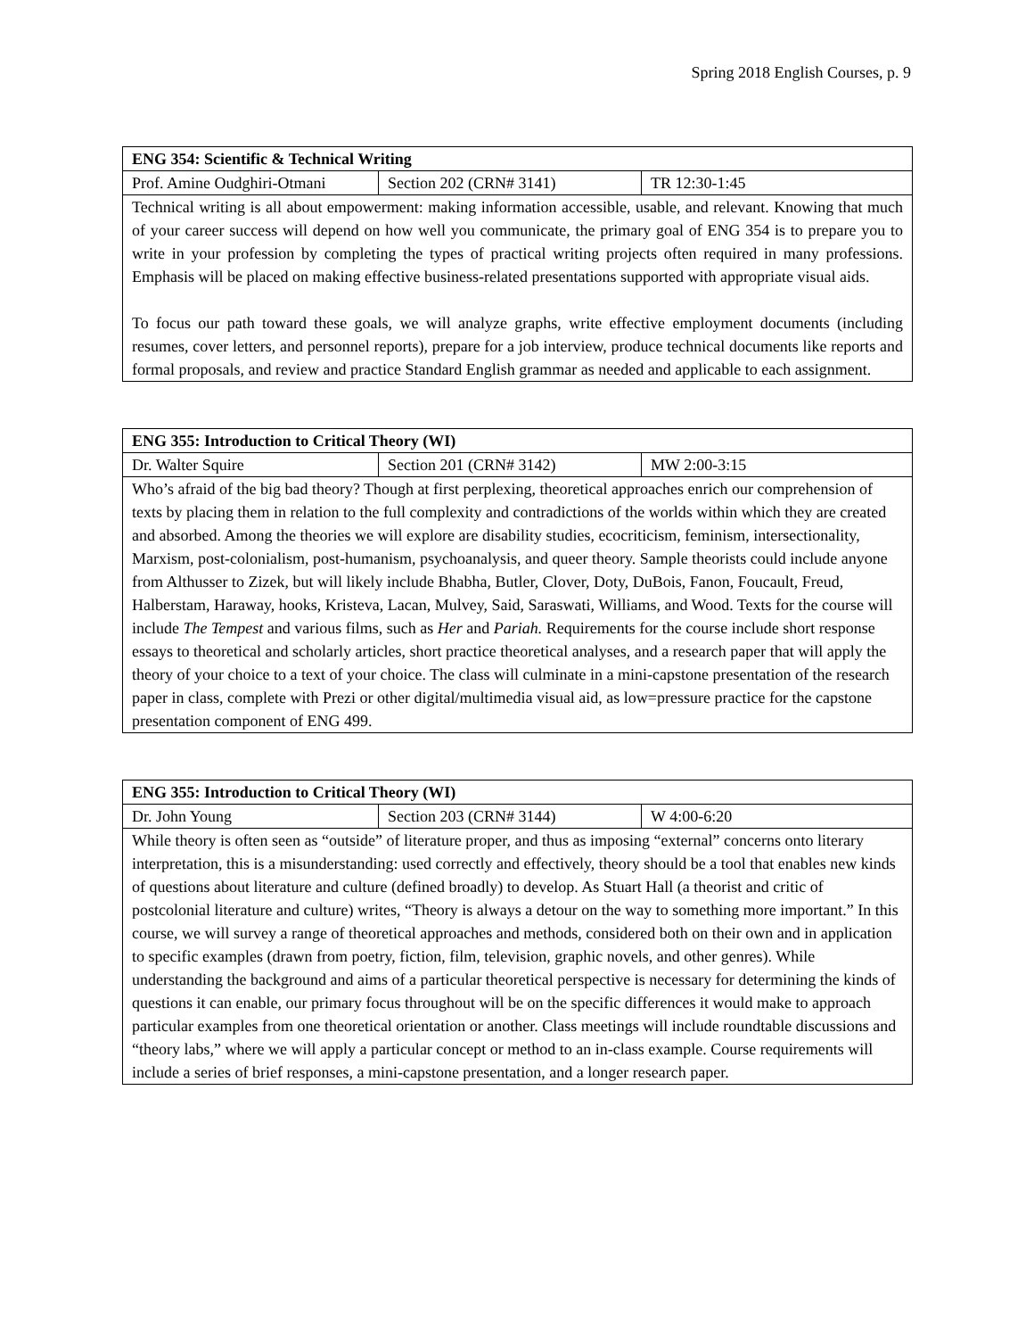Spring 2018 English Courses, p. 9
| ENG 354: Scientific & Technical Writing | | |
| Prof. Amine Oudghiri-Otmani | Section 202 (CRN# 3141) | TR 12:30-1:45 |
| Technical writing is all about empowerment: making information accessible, usable, and relevant. Knowing that much of your career success will depend on how well you communicate, the primary goal of ENG 354 is to prepare you to write in your profession by completing the types of practical writing projects often required in many professions. Emphasis will be placed on making effective business-related presentations supported with appropriate visual aids. To focus our path toward these goals, we will analyze graphs, write effective employment documents (including resumes, cover letters, and personnel reports), prepare for a job interview, produce technical documents like reports and formal proposals, and review and practice Standard English grammar as needed and applicable to each assignment. | | |
| ENG 355: Introduction to Critical Theory (WI) | | |
| Dr. Walter Squire | Section 201 (CRN# 3142) | MW 2:00-3:15 |
| Who’s afraid of the big bad theory? Though at first perplexing, theoretical approaches enrich our comprehension of texts by placing them in relation to the full complexity and contradictions of the worlds within which they are created and absorbed. Among the theories we will explore are disability studies, ecocriticism, feminism, intersectionality, Marxism, post-colonialism, post-humanism, psychoanalysis, and queer theory. Sample theorists could include anyone from Althusser to Zizek, but will likely include Bhabha, Butler, Clover, Doty, DuBois, Fanon, Foucault, Freud, Halberstam, Haraway, hooks, Kristeva, Lacan, Mulvey, Said, Saraswati, Williams, and Wood. Texts for the course will include The Tempest and various films, such as Her and Pariah. Requirements for the course include short response essays to theoretical and scholarly articles, short practice theoretical analyses, and a research paper that will apply the theory of your choice to a text of your choice. The class will culminate in a mini-capstone presentation of the research paper in class, complete with Prezi or other digital/multimedia visual aid, as low=pressure practice for the capstone presentation component of ENG 499. | | |
| ENG 355: Introduction to Critical Theory (WI) | | |
| Dr. John Young | Section 203 (CRN# 3144) | W 4:00-6:20 |
| While theory is often seen as “outside” of literature proper, and thus as imposing “external” concerns onto literary interpretation, this is a misunderstanding: used correctly and effectively, theory should be a tool that enables new kinds of questions about literature and culture (defined broadly) to develop. As Stuart Hall (a theorist and critic of postcolonial literature and culture) writes, “Theory is always a detour on the way to something more important.” In this course, we will survey a range of theoretical approaches and methods, considered both on their own and in application to specific examples (drawn from poetry, fiction, film, television, graphic novels, and other genres). While understanding the background and aims of a particular theoretical perspective is necessary for determining the kinds of questions it can enable, our primary focus throughout will be on the specific differences it would make to approach particular examples from one theoretical orientation or another. Class meetings will include roundtable discussions and “theory labs,” where we will apply a particular concept or method to an in-class example. Course requirements will include a series of brief responses, a mini-capstone presentation, and a longer research paper. | | |